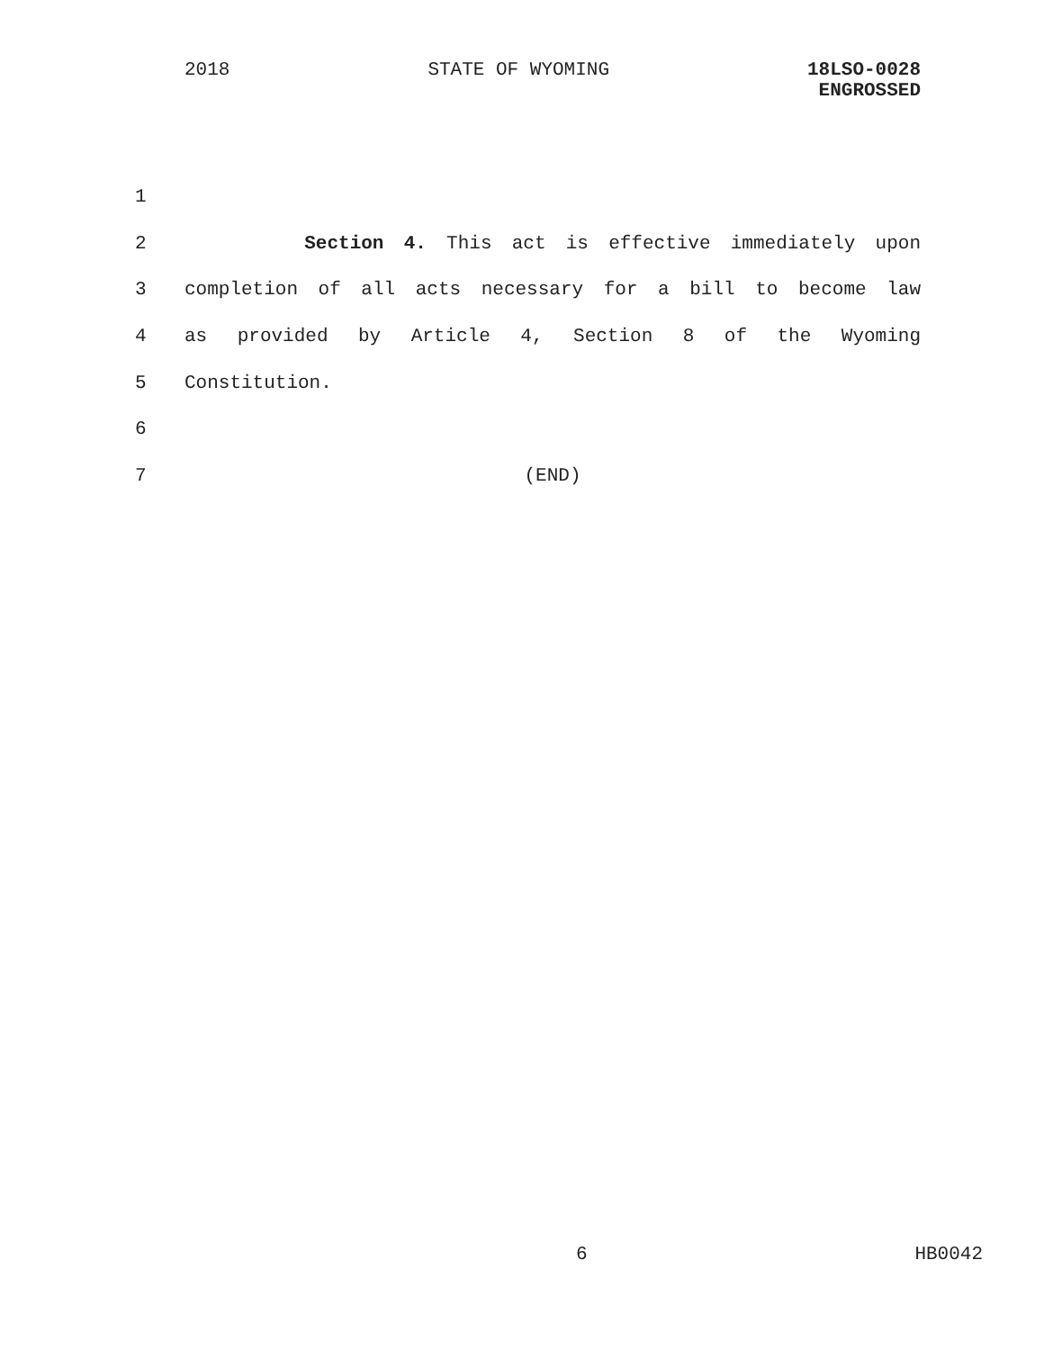2018 STATE OF WYOMING 18LSO-0028
ENGROSSED
1
2 Section 4. This act is effective immediately upon
3 completion of all acts necessary for a bill to become law
4 as provided by Article 4, Section 8 of the Wyoming
5 Constitution.
6
7 (END)
6 HB0042